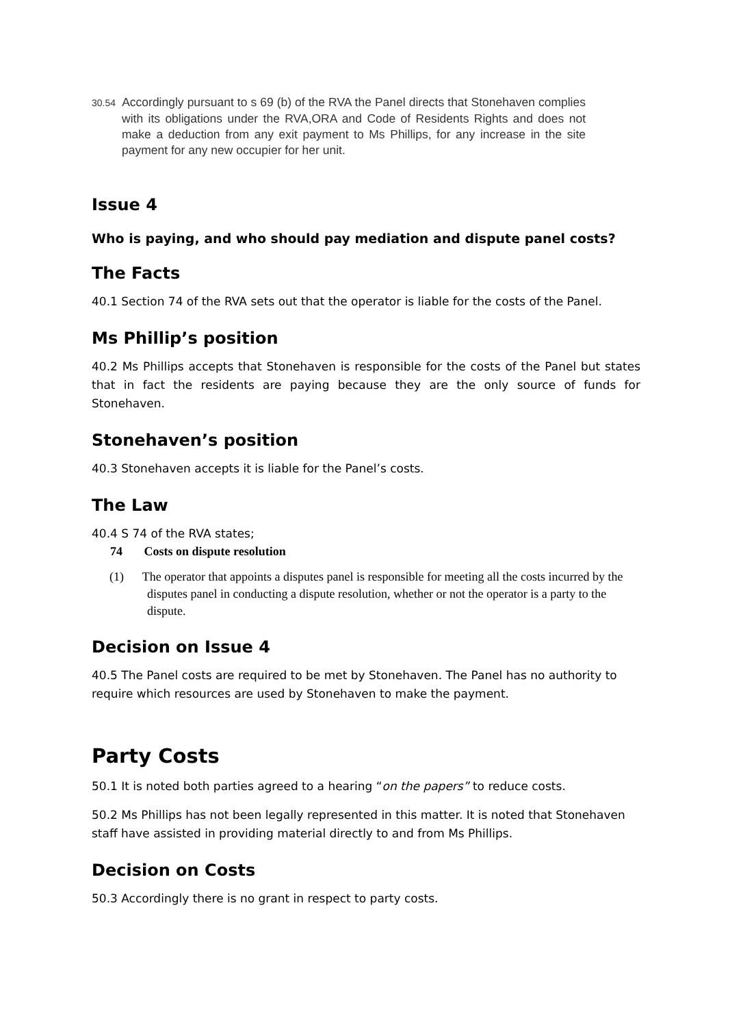30.54 Accordingly pursuant to s 69 (b) of the RVA the Panel directs that Stonehaven complies with its obligations under the RVA,ORA and Code of Residents Rights and does not make a deduction from any exit payment to Ms Phillips, for any increase in the site payment for any new occupier for her unit.
Issue 4
Who is paying, and who should pay mediation and dispute panel costs?
The Facts
40.1 Section 74 of the RVA sets out that the operator is liable for the costs of the Panel.
Ms Phillip’s position
40.2 Ms Phillips accepts that Stonehaven is responsible for the costs of the Panel but states that in fact the residents are paying because they are the only source of funds for Stonehaven.
Stonehaven’s position
40.3 Stonehaven accepts it is liable for the Panel’s costs.
The Law
40.4 S 74 of the RVA states;
74 Costs on dispute resolution
(1) The operator that appoints a disputes panel is responsible for meeting all the costs incurred by the disputes panel in conducting a dispute resolution, whether or not the operator is a party to the dispute.
Decision on Issue 4
40.5 The Panel costs are required to be met by Stonehaven. The Panel has no authority to require which resources are used by Stonehaven to make the payment.
Party Costs
50.1 It is noted both parties agreed to a hearing “on the papers” to reduce costs.
50.2 Ms Phillips has not been legally represented in this matter. It is noted that Stonehaven staff have assisted in providing material directly to and from Ms Phillips.
Decision on Costs
50.3 Accordingly there is no grant in respect to party costs.